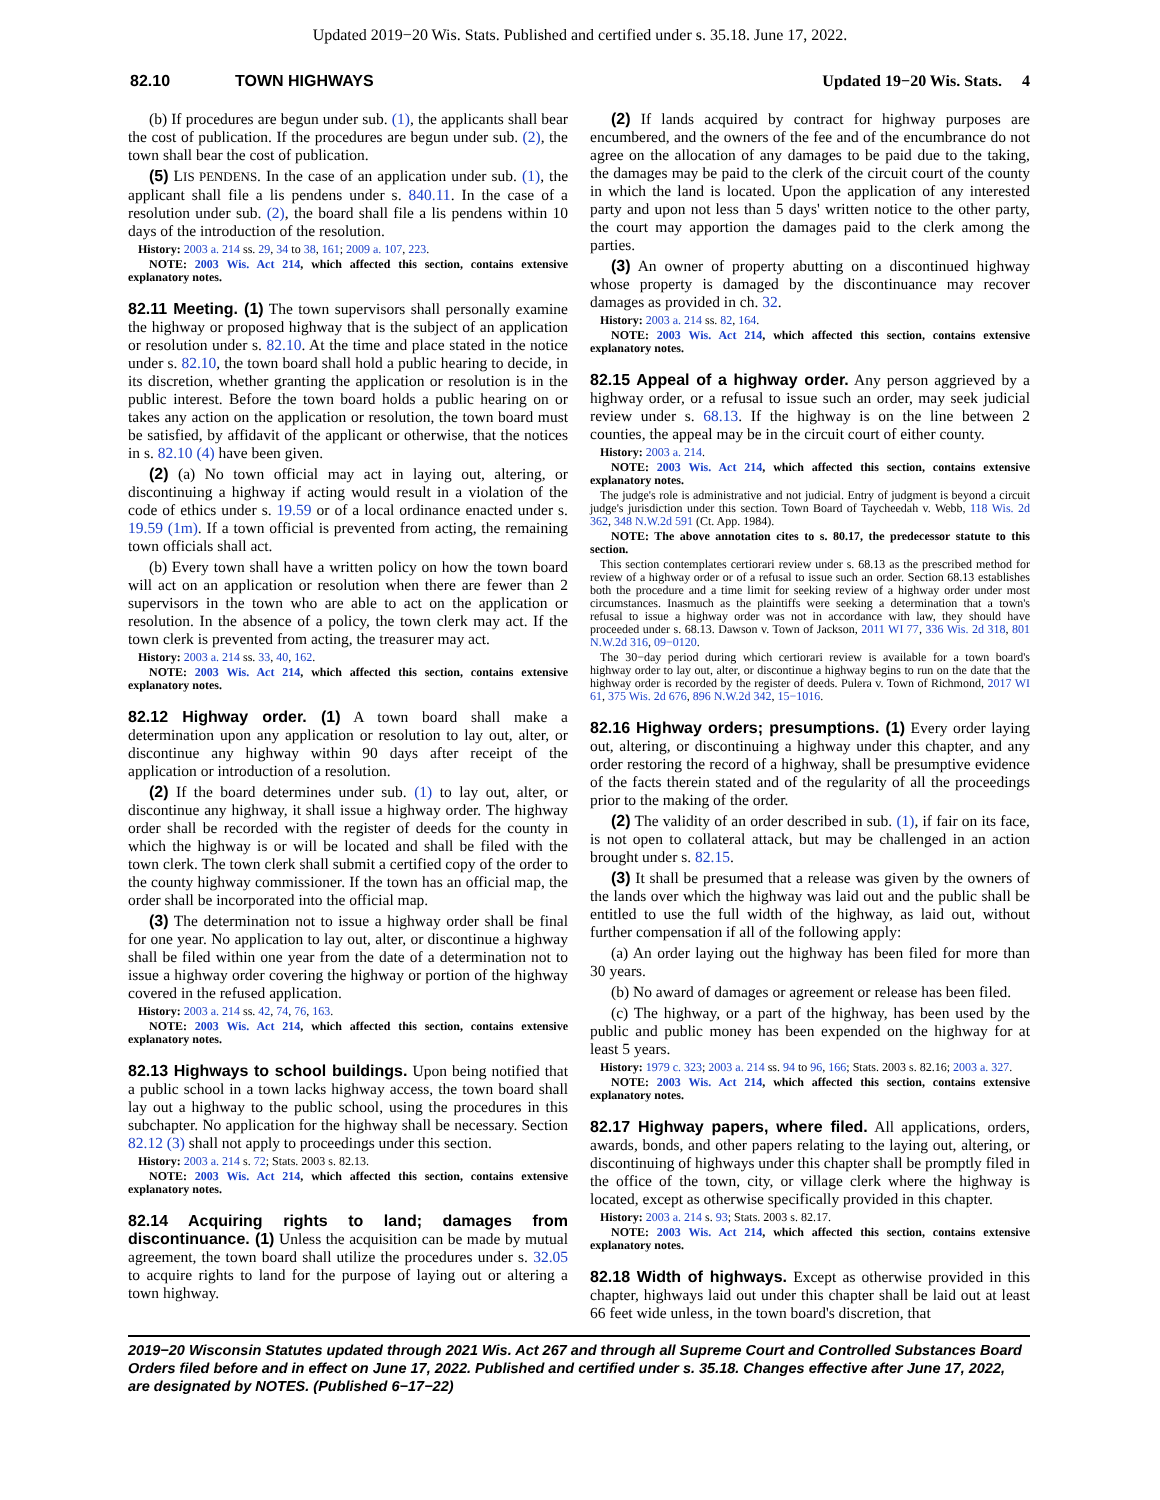Updated 2019−20 Wis. Stats. Published and certified under s. 35.18. June 17, 2022.
82.10 TOWN HIGHWAYS Updated 19−20 Wis. Stats. 4
(b) If procedures are begun under sub. (1), the applicants shall bear the cost of publication. If the procedures are begun under sub. (2), the town shall bear the cost of publication.
(5) LIS PENDENS. In the case of an application under sub. (1), the applicant shall file a lis pendens under s. 840.11. In the case of a resolution under sub. (2), the board shall file a lis pendens within 10 days of the introduction of the resolution.
History: 2003 a. 214 ss. 29, 34 to 38, 161; 2009 a. 107, 223.
NOTE: 2003 Wis. Act 214, which affected this section, contains extensive explanatory notes.
82.11 Meeting. (1) The town supervisors shall personally examine the highway or proposed highway that is the subject of an application or resolution under s. 82.10. At the time and place stated in the notice under s. 82.10, the town board shall hold a public hearing to decide, in its discretion, whether granting the application or resolution is in the public interest. Before the town board holds a public hearing on or takes any action on the application or resolution, the town board must be satisfied, by affidavit of the applicant or otherwise, that the notices in s. 82.10 (4) have been given.
(2) (a) No town official may act in laying out, altering, or discontinuing a highway if acting would result in a violation of the code of ethics under s. 19.59 or of a local ordinance enacted under s. 19.59 (1m). If a town official is prevented from acting, the remaining town officials shall act.
(b) Every town shall have a written policy on how the town board will act on an application or resolution when there are fewer than 2 supervisors in the town who are able to act on the application or resolution. In the absence of a policy, the town clerk may act. If the town clerk is prevented from acting, the treasurer may act.
History: 2003 a. 214 ss. 33, 40, 162.
NOTE: 2003 Wis. Act 214, which affected this section, contains extensive explanatory notes.
82.12 Highway order. (1) A town board shall make a determination upon any application or resolution to lay out, alter, or discontinue any highway within 90 days after receipt of the application or introduction of a resolution.
(2) If the board determines under sub. (1) to lay out, alter, or discontinue any highway, it shall issue a highway order. The highway order shall be recorded with the register of deeds for the county in which the highway is or will be located and shall be filed with the town clerk. The town clerk shall submit a certified copy of the order to the county highway commissioner. If the town has an official map, the order shall be incorporated into the official map.
(3) The determination not to issue a highway order shall be final for one year. No application to lay out, alter, or discontinue a highway shall be filed within one year from the date of a determination not to issue a highway order covering the highway or portion of the highway covered in the refused application.
History: 2003 a. 214 ss. 42, 74, 76, 163.
NOTE: 2003 Wis. Act 214, which affected this section, contains extensive explanatory notes.
82.13 Highways to school buildings. Upon being notified that a public school in a town lacks highway access, the town board shall lay out a highway to the public school, using the procedures in this subchapter. No application for the highway shall be necessary. Section 82.12 (3) shall not apply to proceedings under this section.
History: 2003 a. 214 s. 72; Stats. 2003 s. 82.13.
NOTE: 2003 Wis. Act 214, which affected this section, contains extensive explanatory notes.
82.14 Acquiring rights to land; damages from discontinuance. (1) Unless the acquisition can be made by mutual agreement, the town board shall utilize the procedures under s. 32.05 to acquire rights to land for the purpose of laying out or altering a town highway.
(2) If lands acquired by contract for highway purposes are encumbered, and the owners of the fee and of the encumbrance do not agree on the allocation of any damages to be paid due to the taking, the damages may be paid to the clerk of the circuit court of the county in which the land is located. Upon the application of any interested party and upon not less than 5 days' written notice to the other party, the court may apportion the damages paid to the clerk among the parties.
(3) An owner of property abutting on a discontinued highway whose property is damaged by the discontinuance may recover damages as provided in ch. 32.
History: 2003 a. 214 ss. 82, 164.
NOTE: 2003 Wis. Act 214, which affected this section, contains extensive explanatory notes.
82.15 Appeal of a highway order. Any person aggrieved by a highway order, or a refusal to issue such an order, may seek judicial review under s. 68.13. If the highway is on the line between 2 counties, the appeal may be in the circuit court of either county.
History: 2003 a. 214.
NOTE: 2003 Wis. Act 214, which affected this section, contains extensive explanatory notes.
The judge's role is administrative and not judicial. Entry of judgment is beyond a circuit judge's jurisdiction under this section. Town Board of Taycheedah v. Webb, 118 Wis. 2d 362, 348 N.W.2d 591 (Ct. App. 1984).
NOTE: The above annotation cites to s. 80.17, the predecessor statute to this section.
This section contemplates certiorari review under s. 68.13 as the prescribed method for review of a highway order or of a refusal to issue such an order. Section 68.13 establishes both the procedure and a time limit for seeking review of a highway order under most circumstances. Inasmuch as the plaintiffs were seeking a determination that a town's refusal to issue a highway order was not in accordance with law, they should have proceeded under s. 68.13. Dawson v. Town of Jackson, 2011 WI 77, 336 Wis. 2d 318, 801 N.W.2d 316, 09−0120.
The 30−day period during which certiorari review is available for a town board's highway order to lay out, alter, or discontinue a highway begins to run on the date that the highway order is recorded by the register of deeds. Pulera v. Town of Richmond, 2017 WI 61, 375 Wis. 2d 676, 896 N.W.2d 342, 15−1016.
82.16 Highway orders; presumptions. (1) Every order laying out, altering, or discontinuing a highway under this chapter, and any order restoring the record of a highway, shall be presumptive evidence of the facts therein stated and of the regularity of all the proceedings prior to the making of the order.
(2) The validity of an order described in sub. (1), if fair on its face, is not open to collateral attack, but may be challenged in an action brought under s. 82.15.
(3) It shall be presumed that a release was given by the owners of the lands over which the highway was laid out and the public shall be entitled to use the full width of the highway, as laid out, without further compensation if all of the following apply:
(a) An order laying out the highway has been filed for more than 30 years.
(b) No award of damages or agreement or release has been filed.
(c) The highway, or a part of the highway, has been used by the public and public money has been expended on the highway for at least 5 years.
History: 1979 c. 323; 2003 a. 214 ss. 94 to 96, 166; Stats. 2003 s. 82.16; 2003 a. 327.
NOTE: 2003 Wis. Act 214, which affected this section, contains extensive explanatory notes.
82.17 Highway papers, where filed. All applications, orders, awards, bonds, and other papers relating to the laying out, altering, or discontinuing of highways under this chapter shall be promptly filed in the office of the town, city, or village clerk where the highway is located, except as otherwise specifically provided in this chapter.
History: 2003 a. 214 s. 93; Stats. 2003 s. 82.17.
NOTE: 2003 Wis. Act 214, which affected this section, contains extensive explanatory notes.
82.18 Width of highways. Except as otherwise provided in this chapter, highways laid out under this chapter shall be laid out at least 66 feet wide unless, in the town board's discretion, that
2019−20 Wisconsin Statutes updated through 2021 Wis. Act 267 and through all Supreme Court and Controlled Substances Board Orders filed before and in effect on June 17, 2022. Published and certified under s. 35.18. Changes effective after June 17, 2022, are designated by NOTES. (Published 6−17−22)